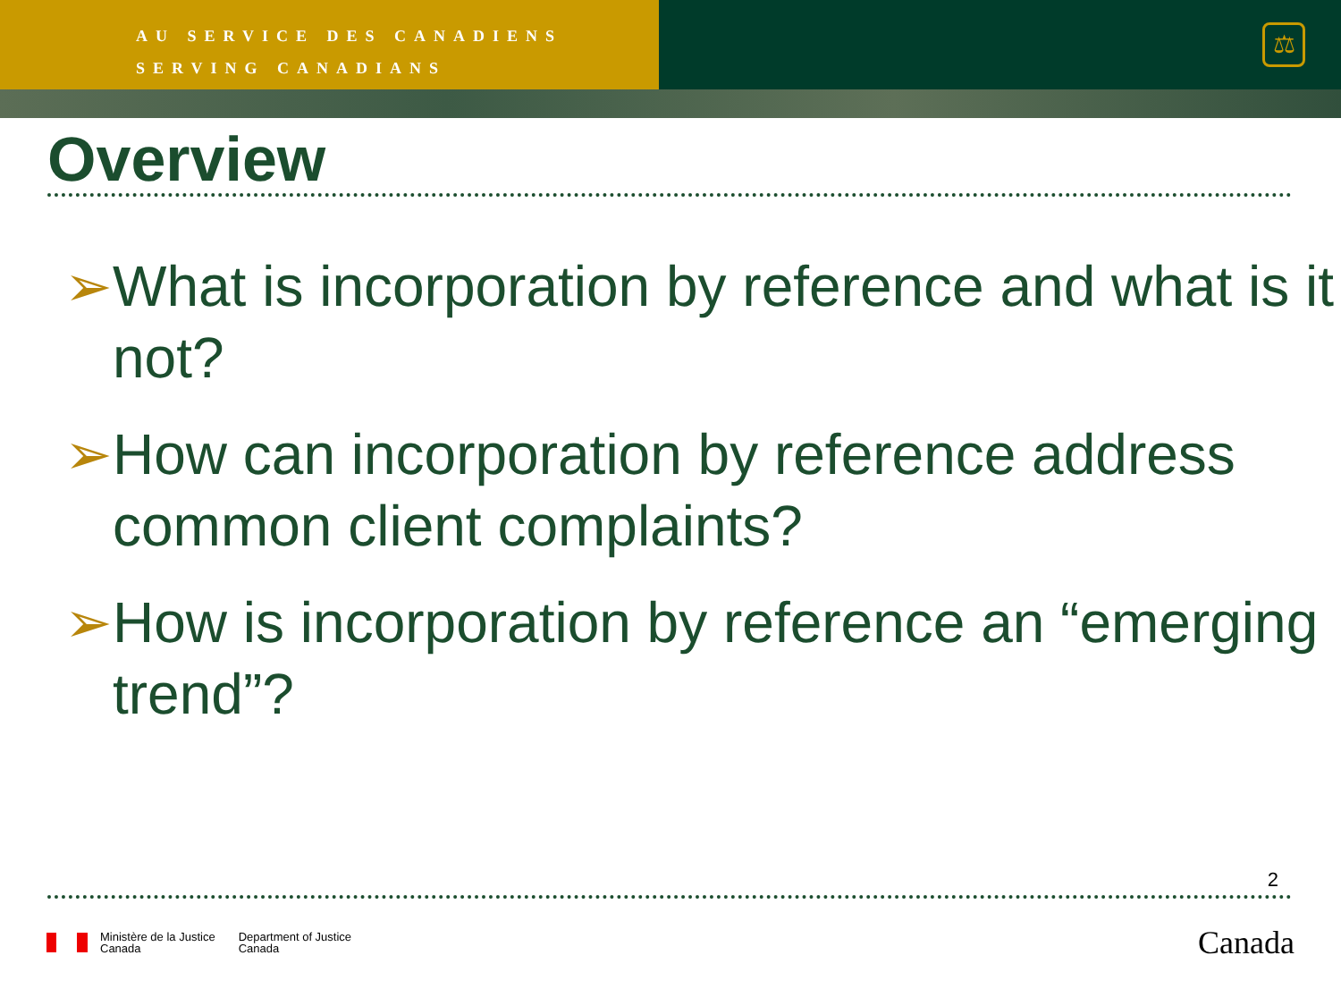AU SERVICE DES CANADIENS
SERVING CANADIANS
⚖
Overview
➢ What is incorporation by reference and what is it not?
➢ How can incorporation by reference address common client complaints?
➢ How is incorporation by reference an “emerging trend”?
2
Ministère de la Justice
Canada
Department of Justice
Canada
Canada